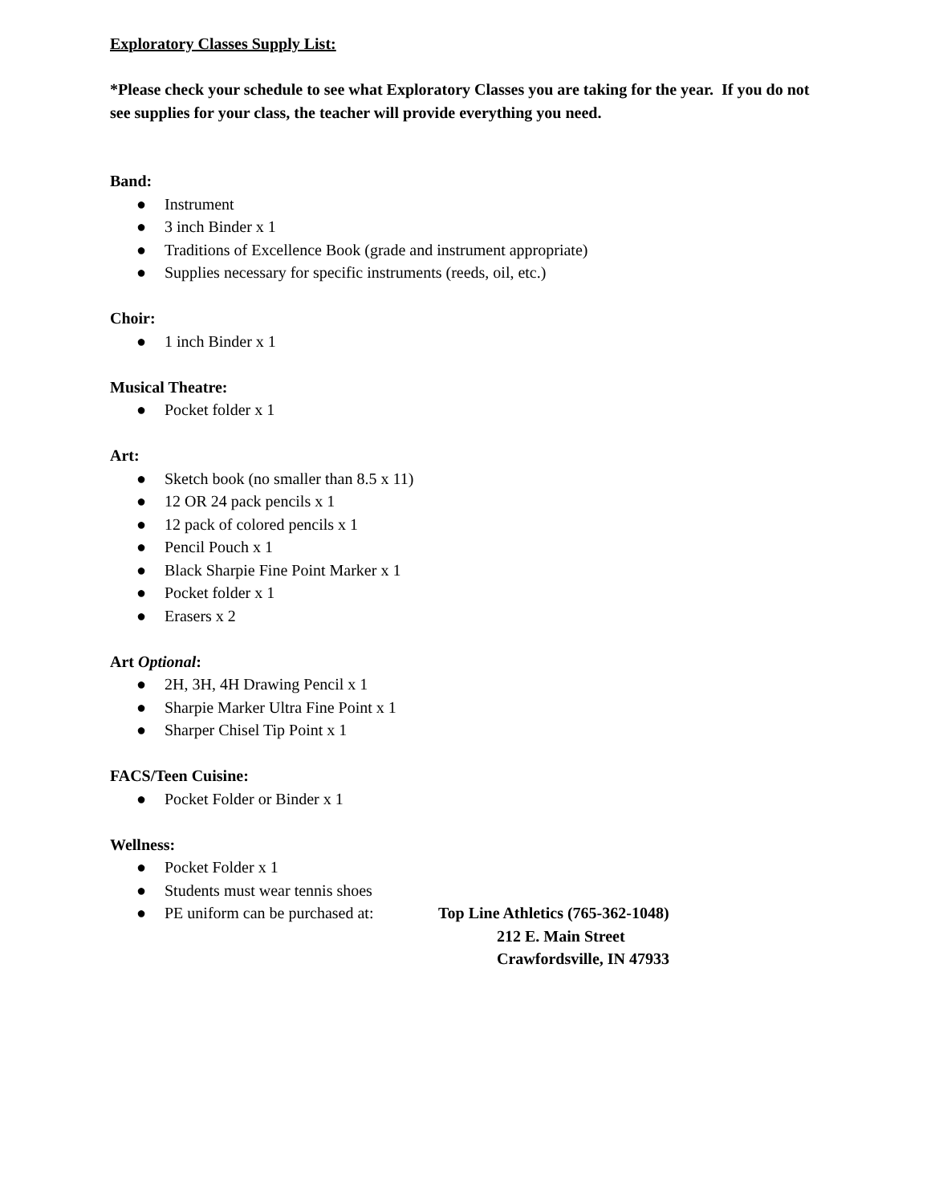Exploratory Classes Supply List:
*Please check your schedule to see what Exploratory Classes you are taking for the year. If you do not see supplies for your class, the teacher will provide everything you need.
Band:
● Instrument
● 3 inch Binder x 1
● Traditions of Excellence Book (grade and instrument appropriate)
● Supplies necessary for specific instruments (reeds, oil, etc.)
Choir:
● 1 inch Binder x 1
Musical Theatre:
● Pocket folder x 1
Art:
● Sketch book (no smaller than 8.5 x 11)
● 12 OR 24 pack pencils x 1
● 12 pack of colored pencils x 1
● Pencil Pouch x 1
● Black Sharpie Fine Point Marker x 1
● Pocket folder x 1
● Erasers x 2
Art Optional:
● 2H, 3H, 4H Drawing Pencil x 1
● Sharpie Marker Ultra Fine Point x 1
● Sharper Chisel Tip Point x 1
FACS/Teen Cuisine:
● Pocket Folder or Binder x 1
Wellness:
● Pocket Folder x 1
● Students must wear tennis shoes
●
PE uniform can be purchased at: Top Line Athletics (765-362-1048)
212 E. Main Street
Crawfordsville, IN 47933